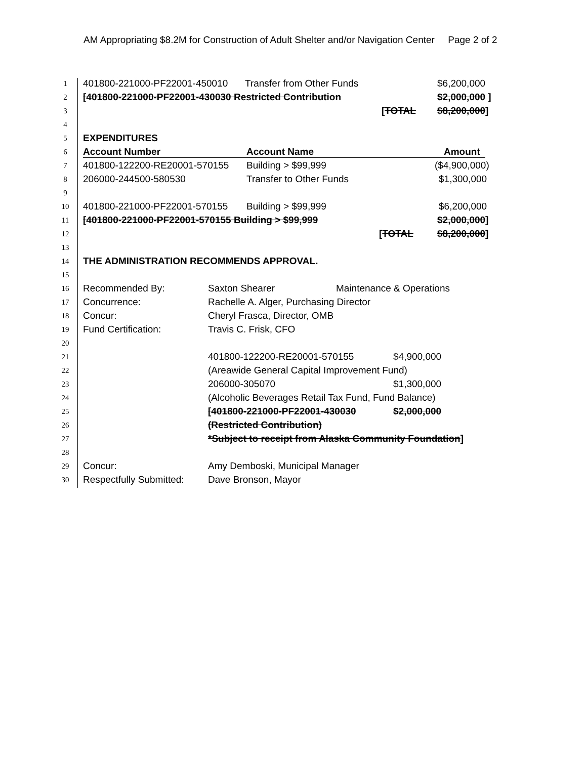AM Appropriating $8.2M for Construction of Adult Shelter and/or Navigation Center Page 2 of 2
| 1 | 401800-221000-PF22001-450010 Transfer from Other Funds $6,200,000 |
| 2 | [401800-221000-PF22001-430030 Restricted Contribution $2,000,000 ] |
| 3 | [ TOTAL $8,200,000 ] |
| 4 | |
| 5 | EXPENDITURES |
| 6 | Account Number Account Name Amount |
| 7 | 401800-122200-RE20001-570155 Building > $99,999 ($4,900,000) |
| 8 | 206000-244500-580530 Transfer to Other Funds $1,300,000 |
| 9 | |
| 10 | 401800-221000-PF22001-570155 Building > $99,999 $6,200,000 |
| 11 | [401800-221000-PF22001-570155 Building > $99,999 $2,000,000 ] |
| 12 | [ TOTAL $8,200,000 ] |
| 13 | |
| 14 | THE ADMINISTRATION RECOMMENDS APPROVAL. |
| 15 | |
| 16 | Recommended By: Saxton Shearer Maintenance & Operations |
| 17 | Concurrence: Rachelle A. Alger, Purchasing Director |
| 18 | Concur: Cheryl Frasca, Director, OMB |
| 19 | Fund Certification: Travis C. Frisk, CFO |
| 20 | |
| 21 | 401800-122200-RE20001-570155 $4,900,000 |
| 22 | (Areawide General Capital Improvement Fund) |
| 23 | 206000-305070 $1,300,000 |
| 24 | (Alcoholic Beverages Retail Tax Fund, Fund Balance) |
| 25 | [401800-221000-PF22001-430030 $2,000,000 |
| 26 | (Restricted Contribution) |
| 27 | *Subject to receipt from Alaska Community Foundation ] |
| 28 | |
| 29 | Concur: Amy Demboski, Municipal Manager |
| 30 | Respectfully Submitted: Dave Bronson, Mayor |